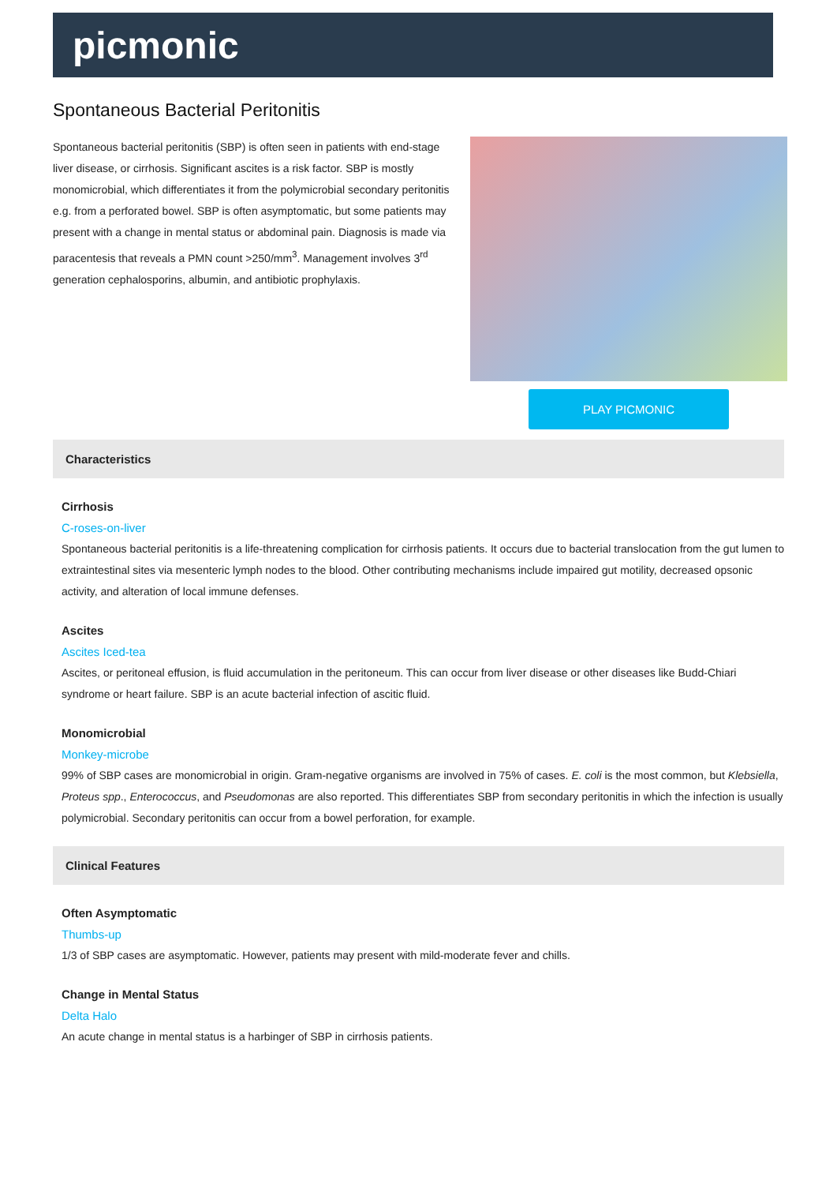picmonic
Spontaneous Bacterial Peritonitis
Spontaneous bacterial peritonitis (SBP) is often seen in patients with end-stage liver disease, or cirrhosis. Significant ascites is a risk factor. SBP is mostly monomicrobial, which differentiates it from the polymicrobial secondary peritonitis e.g. from a perforated bowel. SBP is often asymptomatic, but some patients may present with a change in mental status or abdominal pain. Diagnosis is made via paracentesis that reveals a PMN count >250/mm<sup>3</sup>. Management involves 3<sup>rd</sup> generation cephalosporins, albumin, and antibiotic prophylaxis.
PLAY PICMONIC
Characteristics
Cirrhosis
C-roses-on-liver
Spontaneous bacterial peritonitis is a life-threatening complication for cirrhosis patients. It occurs due to bacterial translocation from the gut lumen to extraintestinal sites via mesenteric lymph nodes to the blood. Other contributing mechanisms include impaired gut motility, decreased opsonic activity, and alteration of local immune defenses.
Ascites
Ascites Iced-tea
Ascites, or peritoneal effusion, is fluid accumulation in the peritoneum. This can occur from liver disease or other diseases like Budd-Chiari syndrome or heart failure. SBP is an acute bacterial infection of ascitic fluid.
Monomicrobial
Monkey-microbe
99% of SBP cases are monomicrobial in origin. Gram-negative organisms are involved in 75% of cases. E. coli is the most common, but Klebsiella, Proteus spp., Enterococcus, and Pseudomonas are also reported. This differentiates SBP from secondary peritonitis in which the infection is usually polymicrobial. Secondary peritonitis can occur from a bowel perforation, for example.
Clinical Features
Often Asymptomatic
Thumbs-up
1/3 of SBP cases are asymptomatic. However, patients may present with mild-moderate fever and chills.
Change in Mental Status
Delta Halo
An acute change in mental status is a harbinger of SBP in cirrhosis patients.